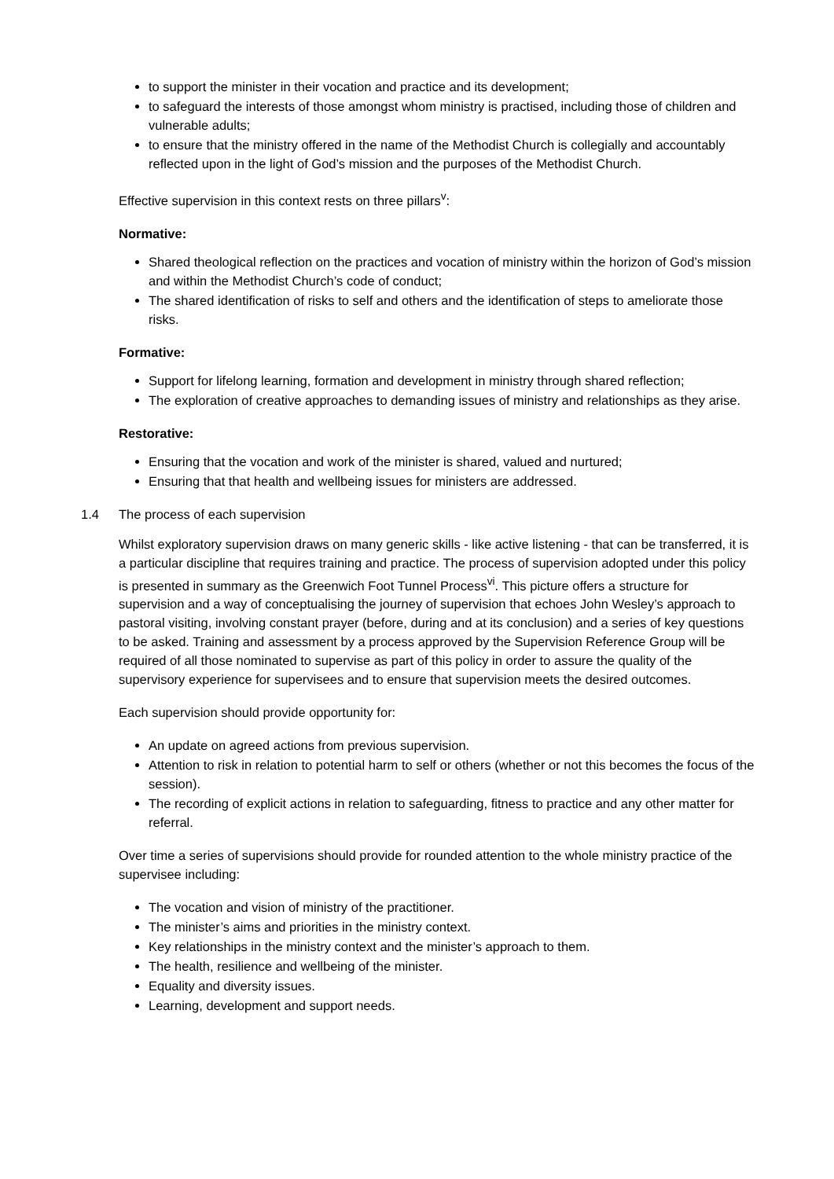to support the minister in their vocation and practice and its development;
to safeguard the interests of those amongst whom ministry is practised, including those of children and vulnerable adults;
to ensure that the ministry offered in the name of the Methodist Church is collegially and accountably reflected upon in the light of God’s mission and the purposes of the Methodist Church.
Effective supervision in this context rests on three pillars<sup>v</sup>:
Normative:
Shared theological reflection on the practices and vocation of ministry within the horizon of God’s mission and within the Methodist Church’s code of conduct;
The shared identification of risks to self and others and the identification of steps to ameliorate those risks.
Formative:
Support for lifelong learning, formation and development in ministry through shared reflection;
The exploration of creative approaches to demanding issues of ministry and relationships as they arise.
Restorative:
Ensuring that the vocation and work of the minister is shared, valued and nurtured;
Ensuring that that health and wellbeing issues for ministers are addressed.
1.4 The process of each supervision
Whilst exploratory supervision draws on many generic skills - like active listening - that can be transferred, it is a particular discipline that requires training and practice. The process of supervision adopted under this policy is presented in summary as the Greenwich Foot Tunnel Process<sup>vi</sup>. This picture offers a structure for supervision and a way of conceptualising the journey of supervision that echoes John Wesley’s approach to pastoral visiting, involving constant prayer (before, during and at its conclusion) and a series of key questions to be asked. Training and assessment by a process approved by the Supervision Reference Group will be required of all those nominated to supervise as part of this policy in order to assure the quality of the supervisory experience for supervisees and to ensure that supervision meets the desired outcomes.
Each supervision should provide opportunity for:
An update on agreed actions from previous supervision.
Attention to risk in relation to potential harm to self or others (whether or not this becomes the focus of the session).
The recording of explicit actions in relation to safeguarding, fitness to practice and any other matter for referral.
Over time a series of supervisions should provide for rounded attention to the whole ministry practice of the supervisee including:
The vocation and vision of ministry of the practitioner.
The minister’s aims and priorities in the ministry context.
Key relationships in the ministry context and the minister’s approach to them.
The health, resilience and wellbeing of the minister.
Equality and diversity issues.
Learning, development and support needs.